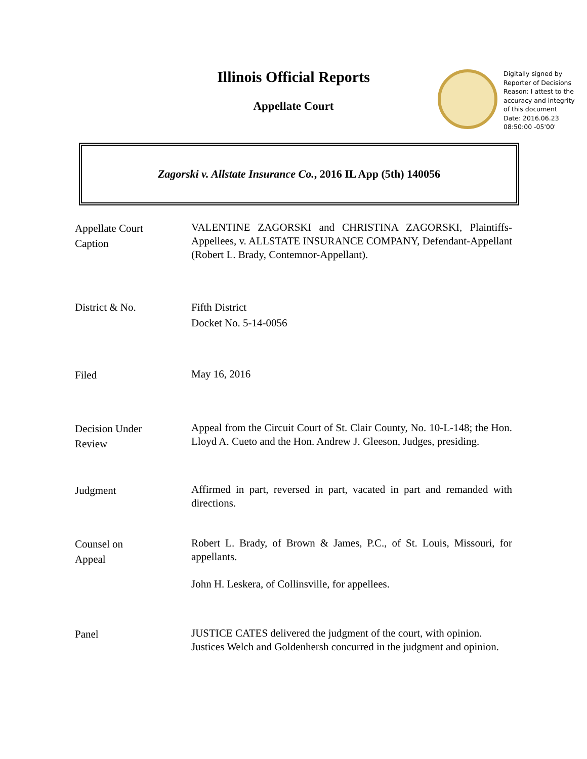Illinois Official Reports
Appellate Court
Digitally signed by
Reporter of Decisions
Reason: I attest to the
accuracy and integrity
of this document
Date: 2016.06.23
08:50:00 -05'00'
Zagorski v. Allstate Insurance Co., 2016 IL App (5th) 140056
Appellate Court
Caption
VALENTINE ZAGORSKI and CHRISTINA ZAGORSKI, Plaintiffs-Appellees, v. ALLSTATE INSURANCE COMPANY, Defendant-Appellant (Robert L. Brady, Contemnor-Appellant).
District & No.
Fifth District
Docket No. 5-14-0056
Filed
May 16, 2016
Decision Under
Review
Appeal from the Circuit Court of St. Clair County, No. 10-L-148; the Hon. Lloyd A. Cueto and the Hon. Andrew J. Gleeson, Judges, presiding.
Judgment
Affirmed in part, reversed in part, vacated in part and remanded with directions.
Counsel on
Appeal
Robert L. Brady, of Brown & James, P.C., of St. Louis, Missouri, for appellants.
John H. Leskera, of Collinsville, for appellees.
Panel
JUSTICE CATES delivered the judgment of the court, with opinion.
Justices Welch and Goldenhersh concurred in the judgment and opinion.